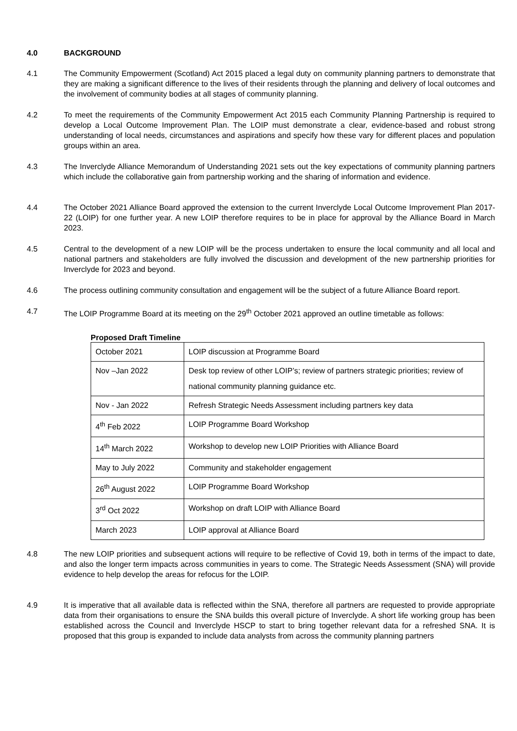4.0 BACKGROUND
4.1 The Community Empowerment (Scotland) Act 2015 placed a legal duty on community planning partners to demonstrate that they are making a significant difference to the lives of their residents through the planning and delivery of local outcomes and the involvement of community bodies at all stages of community planning.
4.2 To meet the requirements of the Community Empowerment Act 2015 each Community Planning Partnership is required to develop a Local Outcome Improvement Plan. The LOIP must demonstrate a clear, evidence-based and robust strong understanding of local needs, circumstances and aspirations and specify how these vary for different places and population groups within an area.
4.3 The Inverclyde Alliance Memorandum of Understanding 2021 sets out the key expectations of community planning partners which include the collaborative gain from partnership working and the sharing of information and evidence.
4.4 The October 2021 Alliance Board approved the extension to the current Inverclyde Local Outcome Improvement Plan 2017-22 (LOIP) for one further year. A new LOIP therefore requires to be in place for approval by the Alliance Board in March 2023.
4.5 Central to the development of a new LOIP will be the process undertaken to ensure the local community and all local and national partners and stakeholders are fully involved the discussion and development of the new partnership priorities for Inverclyde for 2023 and beyond.
4.6 The process outlining community consultation and engagement will be the subject of a future Alliance Board report.
4.7 The LOIP Programme Board at its meeting on the 29<sup>th</sup> October 2021 approved an outline timetable as follows:
Proposed Draft Timeline
| October 2021 | LOIP discussion at Programme Board |
| Nov –Jan 2022 | Desk top review of other LOIP’s; review of partners strategic priorities; review of national community planning guidance etc. |
| Nov - Jan 2022 | Refresh Strategic Needs Assessment including partners key data |
| 4<sup>th</sup> Feb 2022 | LOIP Programme Board Workshop |
| 14<sup>th</sup> March 2022 | Workshop to develop new LOIP Priorities with Alliance Board |
| May to July 2022 | Community and stakeholder engagement |
| 26<sup>th</sup> August 2022 | LOIP Programme Board Workshop |
| 3<sup>rd</sup> Oct 2022 | Workshop on draft LOIP with Alliance Board |
| March 2023 | LOIP approval at Alliance Board |
4.8 The new LOIP priorities and subsequent actions will require to be reflective of Covid 19, both in terms of the impact to date, and also the longer term impacts across communities in years to come. The Strategic Needs Assessment (SNA) will provide evidence to help develop the areas for refocus for the LOIP.
4.9 It is imperative that all available data is reflected within the SNA, therefore all partners are requested to provide appropriate data from their organisations to ensure the SNA builds this overall picture of Inverclyde. A short life working group has been established across the Council and Inverclyde HSCP to start to bring together relevant data for a refreshed SNA. It is proposed that this group is expanded to include data analysts from across the community planning partners